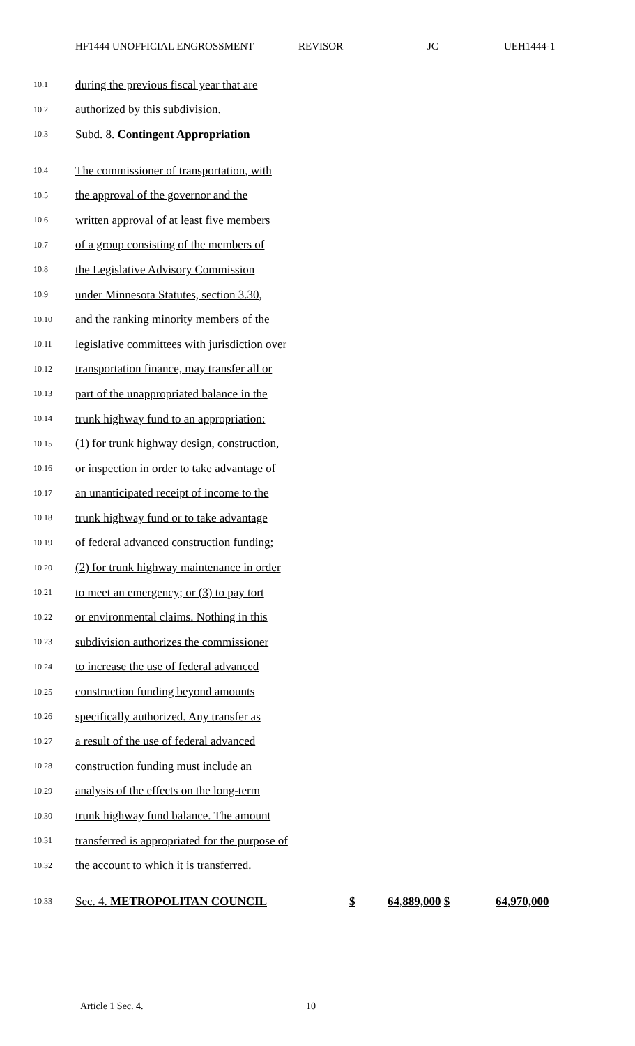HF1444 UNOFFICIAL ENGROSSMENT REVISOR JC UEH1444-1
10.1 during the previous fiscal year that are
10.2 authorized by this subdivision.
10.3 Subd. 8. Contingent Appropriation
10.4 The commissioner of transportation, with
10.5 the approval of the governor and the
10.6 written approval of at least five members
10.7 of a group consisting of the members of
10.8 the Legislative Advisory Commission
10.9 under Minnesota Statutes, section 3.30,
10.10 and the ranking minority members of the
10.11 legislative committees with jurisdiction over
10.12 transportation finance, may transfer all or
10.13 part of the unappropriated balance in the
10.14 trunk highway fund to an appropriation:
10.15 (1) for trunk highway design, construction,
10.16 or inspection in order to take advantage of
10.17 an unanticipated receipt of income to the
10.18 trunk highway fund or to take advantage
10.19 of federal advanced construction funding;
10.20 (2) for trunk highway maintenance in order
10.21 to meet an emergency; or (3) to pay tort
10.22 or environmental claims. Nothing in this
10.23 subdivision authorizes the commissioner
10.24 to increase the use of federal advanced
10.25 construction funding beyond amounts
10.26 specifically authorized. Any transfer as
10.27 a result of the use of federal advanced
10.28 construction funding must include an
10.29 analysis of the effects on the long-term
10.30 trunk highway fund balance. The amount
10.31 transferred is appropriated for the purpose of
10.32 the account to which it is transferred.
10.33 Sec. 4. METROPOLITAN COUNCIL $ 64,889,000 $ 64,970,000
Article 1 Sec. 4. 10